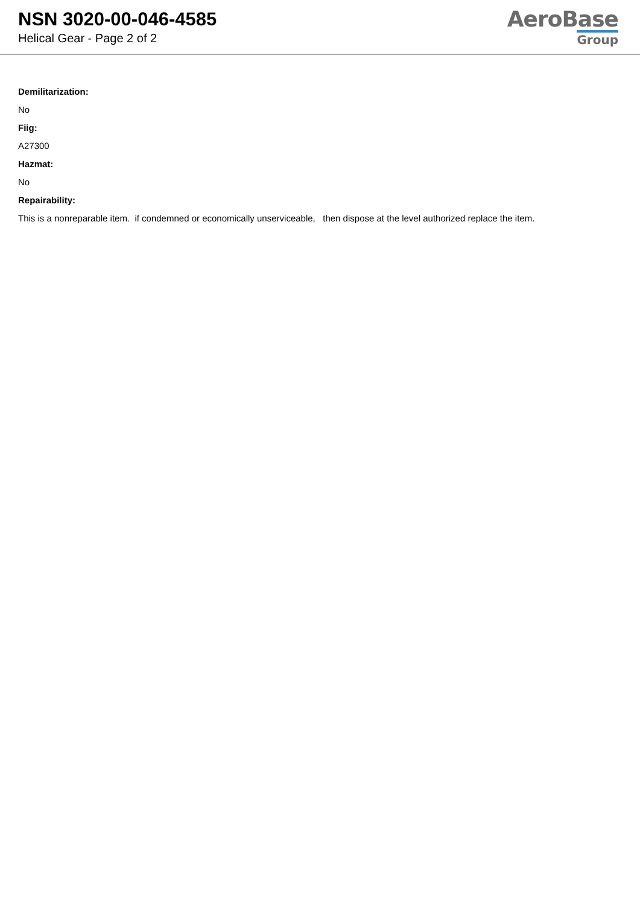NSN 3020-00-046-4585
Helical Gear - Page 2 of 2
AeroBase
Group
Demilitarization:
No
Fiig:
A27300
Hazmat:
No
Repairability:
This is a nonreparable item. if condemned or economically unserviceable, then dispose at the level authorized replace the item.